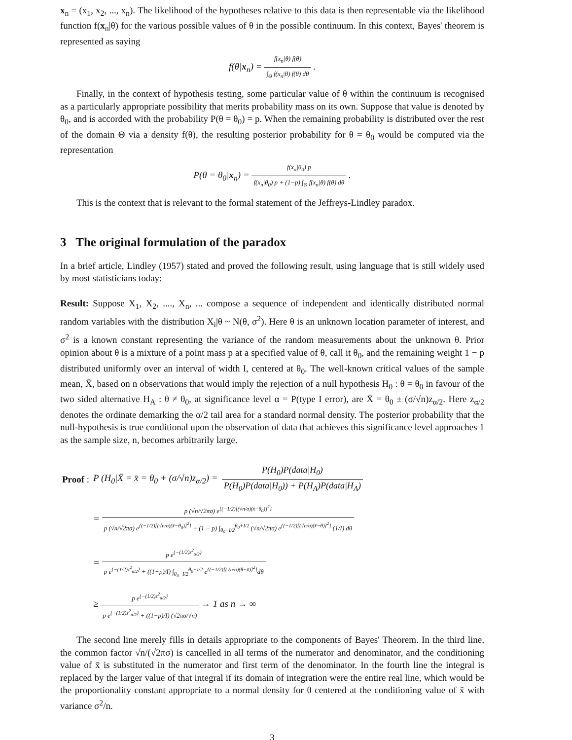x<sub>n</sub> = (x<sub>1</sub>, x<sub>2</sub>, ..., x<sub>n</sub>). The likelihood of the hypotheses relative to this data is then representable via the likelihood function f(x<sub>n</sub>|θ) for the various possible values of θ in the possible continuum. In this context, Bayes' theorem is represented as saying
f(θ|x<sub>n</sub>) = f(x<sub>n</sub>|θ) f(θ) ∫<sub>Θ</sub> f(x<sub>n</sub>|θ) f(θ) dθ .
Finally, in the context of hypothesis testing, some particular value of θ within the continuum is recognised as a particularly appropriate possibility that merits probability mass on its own. Suppose that value is denoted by θ<sub>0</sub>, and is accorded with the probability P(θ = θ<sub>0</sub>) = p. When the remaining probability is distributed over the rest of the domain Θ via a density f(θ), the resulting posterior probability for θ = θ<sub>0</sub> would be computed via the representation
P(θ = θ<sub>0</sub>|x<sub>n</sub>) = f(x<sub>n</sub>|θ<sub>0</sub>) p f(x<sub>n</sub>|θ<sub>0</sub>) p + (1−p) ∫<sub>Θ</sub> f(x<sub>n</sub>|θ) f(θ) dθ .
This is the context that is relevant to the formal statement of the Jeffreys-Lindley paradox.
3 The original formulation of the paradox
In a brief article, Lindley (1957) stated and proved the following result, using language that is still widely used by most statisticians today:
Result: Suppose X<sub>1</sub>, X<sub>2</sub>, ...., X<sub>n</sub>, ... compose a sequence of independent and identically distributed normal random variables with the distribution X<sub>i</sub>|θ ~ N(θ, σ<sup>2</sup>). Here θ is an unknown location parameter of interest, and σ<sup>2</sup> is a known constant representing the variance of the random measurements about the unknown θ. Prior opinion about θ is a mixture of a point mass p at a specified value of θ, call it θ<sub>0</sub>, and the remaining weight 1 − p distributed uniformly over an interval of width I, centered at θ<sub>0</sub>. The well-known critical values of the sample mean, X̄, based on n observations that would imply the rejection of a null hypothesis H<sub>0</sub> : θ = θ<sub>0</sub> in favour of the two sided alternative H<sub>A</sub> : θ ≠ θ<sub>0</sub>, at significance level α = P(type I error), are X̄ = θ<sub>0</sub> ± (σ/√n)z<sub>α/2</sub>. Here z<sub>α/2</sub> denotes the ordinate demarking the α/2 tail area for a standard normal density. The posterior probability that the null-hypothesis is true conditional upon the observation of data that achieves this significance level approaches 1 as the sample size, n, becomes arbitrarily large.
| Proof : | P (H<sub>0</sub>/X̄ = x̄ = θ<sub>0</sub> + (σ/√n)z<sub>α/2</sub>) = | P(H<sub>0</sub>)P(data/H<sub>0</sub>) P(H<sub>0</sub>)P(data/H<sub>0</sub>)) + P(H<sub>A</sub>)P(data/H<sub>A</sub>) |
| | = p (√n/√2πσ) e<sup>{(−1/2)[(√n/σ)(x̄−θ<sub>0</sub>)]<sup>2</sup>}</sup> p (√n/√2πσ) e<sup>{(−1/2)[(√n/σ)(x̄−θ<sub>0</sub>)]<sup>2</sup>}</sup> + (1 − p) ∫<sub>θ<sub>0</sub>−I/2</sub><sup>θ<sub>0</sub>+I/2</sup> (√n/√2πσ) e<sup>{(−1/2)[(√n/σ)(x̄−θ)]<sup>2</sup>}</sup> (1/I) dθ | |
| | = p e<sup>{−(1/2)z<sup>2</sup><sub>α/2</sub>}</sup> p e<sup>{−(1/2)z<sup>2</sup><sub>α/2</sub>}</sup> + ((1−p)/I) ∫<sub>θ<sub>0</sub>−I/2</sub><sup>θ<sub>0</sub>+I/2</sup> e<sup>{(−1/2)[(√n/σ)(θ−x̄)]<sup>2</sup>}</sup>dθ | |
| | ≥ p e<sup>{−(1/2)z<sup>2</sup><sub>α/2</sub>}</sup> p e<sup>{−(1/2)z<sup>2</sup><sub>α/2</sub>}</sup> + ((1−p)/I) (√2πσ/√n) → 1 as n → ∞ | |
The second line merely fills in details appropriate to the components of Bayes' Theorem. In the third line, the common factor √n/(√2πσ) is cancelled in all terms of the numerator and denominator, and the conditioning value of x̄ is substituted in the numerator and first term of the denominator. In the fourth line the integral is replaced by the larger value of that integral if its domain of integration were the entire real line, which would be the proportionality constant appropriate to a normal density for θ centered at the conditioning value of x̄ with variance σ<sup>2</sup>/n.
3